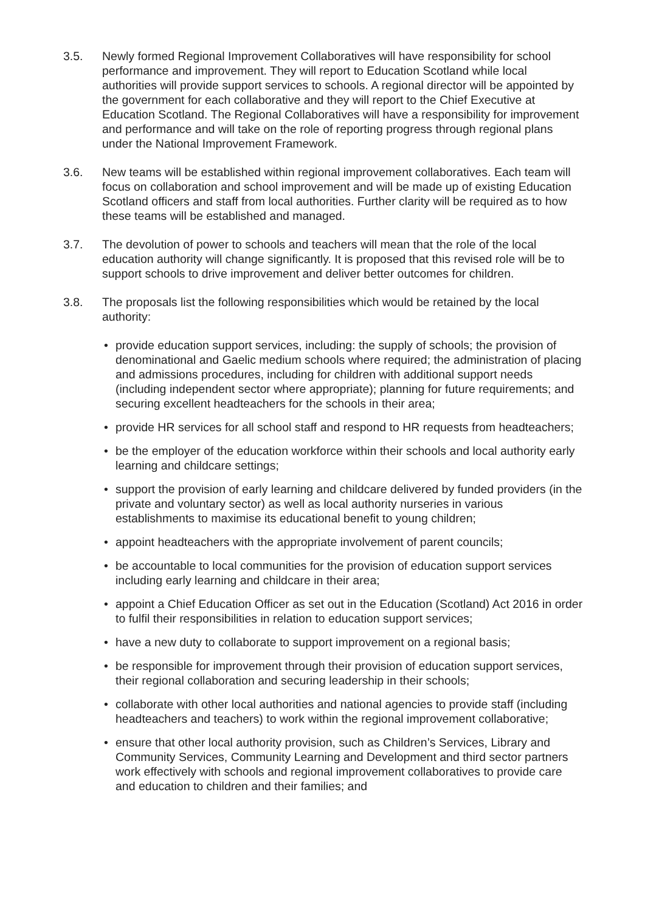3.5. Newly formed Regional Improvement Collaboratives will have responsibility for school performance and improvement. They will report to Education Scotland while local authorities will provide support services to schools. A regional director will be appointed by the government for each collaborative and they will report to the Chief Executive at Education Scotland. The Regional Collaboratives will have a responsibility for improvement and performance and will take on the role of reporting progress through regional plans under the National Improvement Framework.
3.6. New teams will be established within regional improvement collaboratives. Each team will focus on collaboration and school improvement and will be made up of existing Education Scotland officers and staff from local authorities. Further clarity will be required as to how these teams will be established and managed.
3.7. The devolution of power to schools and teachers will mean that the role of the local education authority will change significantly. It is proposed that this revised role will be to support schools to drive improvement and deliver better outcomes for children.
3.8. The proposals list the following responsibilities which would be retained by the local authority:
• provide education support services, including: the supply of schools; the provision of denominational and Gaelic medium schools where required; the administration of placing and admissions procedures, including for children with additional support needs (including independent sector where appropriate); planning for future requirements; and securing excellent headteachers for the schools in their area;
• provide HR services for all school staff and respond to HR requests from headteachers;
• be the employer of the education workforce within their schools and local authority early learning and childcare settings;
• support the provision of early learning and childcare delivered by funded providers (in the private and voluntary sector) as well as local authority nurseries in various establishments to maximise its educational benefit to young children;
• appoint headteachers with the appropriate involvement of parent councils;
• be accountable to local communities for the provision of education support services including early learning and childcare in their area;
• appoint a Chief Education Officer as set out in the Education (Scotland) Act 2016 in order to fulfil their responsibilities in relation to education support services;
• have a new duty to collaborate to support improvement on a regional basis;
• be responsible for improvement through their provision of education support services, their regional collaboration and securing leadership in their schools;
• collaborate with other local authorities and national agencies to provide staff (including headteachers and teachers) to work within the regional improvement collaborative;
• ensure that other local authority provision, such as Children’s Services, Library and Community Services, Community Learning and Development and third sector partners work effectively with schools and regional improvement collaboratives to provide care and education to children and their families; and